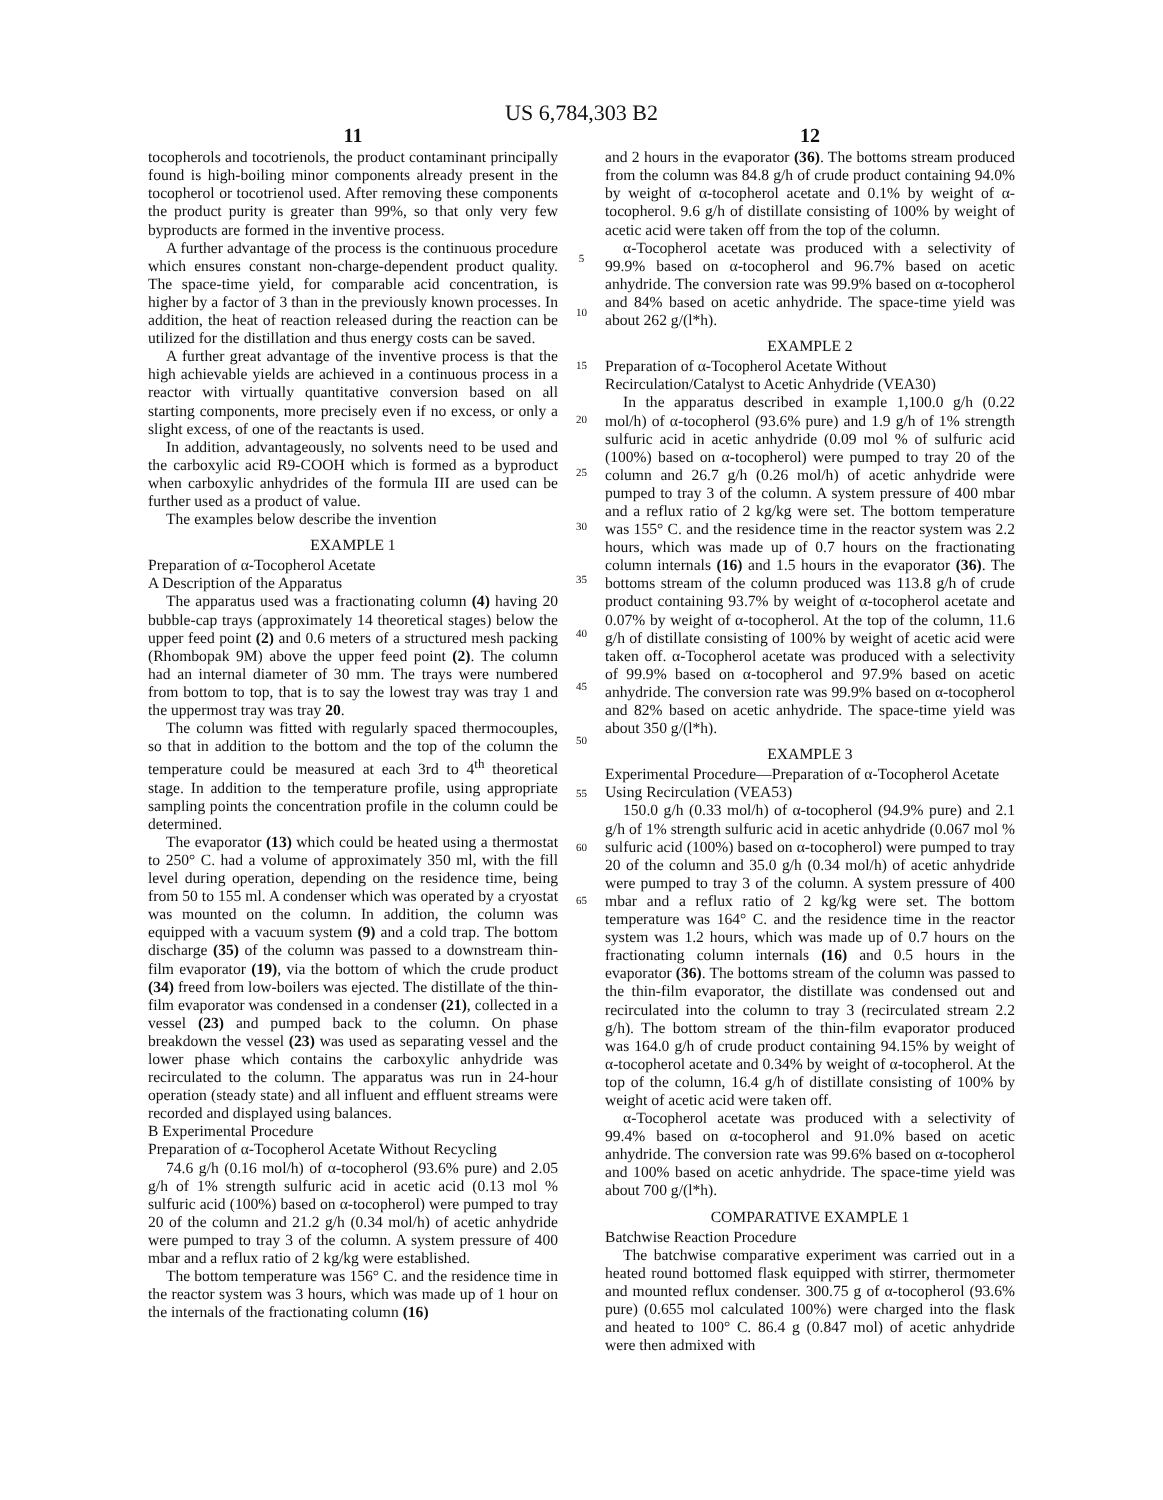US 6,784,303 B2
11
tocopherols and tocotrienols, the product contaminant principally found is high-boiling minor components already present in the tocopherol or tocotrienol used. After removing these components the product purity is greater than 99%, so that only very few byproducts are formed in the inventive process.
A further advantage of the process is the continuous procedure which ensures constant non-charge-dependent product quality. The space-time yield, for comparable acid concentration, is higher by a factor of 3 than in the previously known processes. In addition, the heat of reaction released during the reaction can be utilized for the distillation and thus energy costs can be saved.
A further great advantage of the inventive process is that the high achievable yields are achieved in a continuous process in a reactor with virtually quantitative conversion based on all starting components, more precisely even if no excess, or only a slight excess, of one of the reactants is used.
In addition, advantageously, no solvents need to be used and the carboxylic acid R9-COOH which is formed as a byproduct when carboxylic anhydrides of the formula III are used can be further used as a product of value.
The examples below describe the invention
EXAMPLE 1
Preparation of α-Tocopherol Acetate
A Description of the Apparatus
The apparatus used was a fractionating column (4) having 20 bubble-cap trays (approximately 14 theoretical stages) below the upper feed point (2) and 0.6 meters of a structured mesh packing (Rhombopak 9M) above the upper feed point (2). The column had an internal diameter of 30 mm. The trays were numbered from bottom to top, that is to say the lowest tray was tray 1 and the uppermost tray was tray 20.
The column was fitted with regularly spaced thermocouples, so that in addition to the bottom and the top of the column the temperature could be measured at each 3rd to 4<sup>th</sup> theoretical stage. In addition to the temperature profile, using appropriate sampling points the concentration profile in the column could be determined.
The evaporator (13) which could be heated using a thermostat to 250° C. had a volume of approximately 350 ml, with the fill level during operation, depending on the residence time, being from 50 to 155 ml. A condenser which was operated by a cryostat was mounted on the column. In addition, the column was equipped with a vacuum system (9) and a cold trap. The bottom discharge (35) of the column was passed to a downstream thin-film evaporator (19), via the bottom of which the crude product (34) freed from low-boilers was ejected. The distillate of the thin-film evaporator was condensed in a condenser (21), collected in a vessel (23) and pumped back to the column. On phase breakdown the vessel (23) was used as separating vessel and the lower phase which contains the carboxylic anhydride was recirculated to the column. The apparatus was run in 24-hour operation (steady state) and all influent and effluent streams were recorded and displayed using balances.
B Experimental Procedure
Preparation of α-Tocopherol Acetate Without Recycling
74.6 g/h (0.16 mol/h) of α-tocopherol (93.6% pure) and 2.05 g/h of 1% strength sulfuric acid in acetic acid (0.13 mol % sulfuric acid (100%) based on α-tocopherol) were pumped to tray 20 of the column and 21.2 g/h (0.34 mol/h) of acetic anhydride were pumped to tray 3 of the column. A system pressure of 400 mbar and a reflux ratio of 2 kg/kg were established.
The bottom temperature was 156° C. and the residence time in the reactor system was 3 hours, which was made up of 1 hour on the internals of the fractionating column (16)
5
10
15
20
25
30
35
40
45
50
55
60
65
12
and 2 hours in the evaporator (36). The bottoms stream produced from the column was 84.8 g/h of crude product containing 94.0% by weight of α-tocopherol acetate and 0.1% by weight of α-tocopherol. 9.6 g/h of distillate consisting of 100% by weight of acetic acid were taken off from the top of the column.
α-Tocopherol acetate was produced with a selectivity of 99.9% based on α-tocopherol and 96.7% based on acetic anhydride. The conversion rate was 99.9% based on α-tocopherol and 84% based on acetic anhydride. The space-time yield was about 262 g/(l*h).
EXAMPLE 2
Preparation of α-Tocopherol Acetate Without Recirculation/Catalyst to Acetic Anhydride (VEA30)
In the apparatus described in example 1,100.0 g/h (0.22 mol/h) of α-tocopherol (93.6% pure) and 1.9 g/h of 1% strength sulfuric acid in acetic anhydride (0.09 mol % of sulfuric acid (100%) based on α-tocopherol) were pumped to tray 20 of the column and 26.7 g/h (0.26 mol/h) of acetic anhydride were pumped to tray 3 of the column. A system pressure of 400 mbar and a reflux ratio of 2 kg/kg were set. The bottom temperature was 155° C. and the residence time in the reactor system was 2.2 hours, which was made up of 0.7 hours on the fractionating column internals (16) and 1.5 hours in the evaporator (36). The bottoms stream of the column produced was 113.8 g/h of crude product containing 93.7% by weight of α-tocopherol acetate and 0.07% by weight of α-tocopherol. At the top of the column, 11.6 g/h of distillate consisting of 100% by weight of acetic acid were taken off. α-Tocopherol acetate was produced with a selectivity of 99.9% based on α-tocopherol and 97.9% based on acetic anhydride. The conversion rate was 99.9% based on α-tocopherol and 82% based on acetic anhydride. The space-time yield was about 350 g/(l*h).
EXAMPLE 3
Experimental Procedure—Preparation of α-Tocopherol Acetate Using Recirculation (VEA53)
150.0 g/h (0.33 mol/h) of α-tocopherol (94.9% pure) and 2.1 g/h of 1% strength sulfuric acid in acetic anhydride (0.067 mol % sulfuric acid (100%) based on α-tocopherol) were pumped to tray 20 of the column and 35.0 g/h (0.34 mol/h) of acetic anhydride were pumped to tray 3 of the column. A system pressure of 400 mbar and a reflux ratio of 2 kg/kg were set. The bottom temperature was 164° C. and the residence time in the reactor system was 1.2 hours, which was made up of 0.7 hours on the fractionating column internals (16) and 0.5 hours in the evaporator (36). The bottoms stream of the column was passed to the thin-film evaporator, the distillate was condensed out and recirculated into the column to tray 3 (recirculated stream 2.2 g/h). The bottom stream of the thin-film evaporator produced was 164.0 g/h of crude product containing 94.15% by weight of α-tocopherol acetate and 0.34% by weight of α-tocopherol. At the top of the column, 16.4 g/h of distillate consisting of 100% by weight of acetic acid were taken off.
α-Tocopherol acetate was produced with a selectivity of 99.4% based on α-tocopherol and 91.0% based on acetic anhydride. The conversion rate was 99.6% based on α-tocopherol and 100% based on acetic anhydride. The space-time yield was about 700 g/(l*h).
COMPARATIVE EXAMPLE 1
Batchwise Reaction Procedure
The batchwise comparative experiment was carried out in a heated round bottomed flask equipped with stirrer, thermometer and mounted reflux condenser. 300.75 g of α-tocopherol (93.6% pure) (0.655 mol calculated 100%) were charged into the flask and heated to 100° C. 86.4 g (0.847 mol) of acetic anhydride were then admixed with